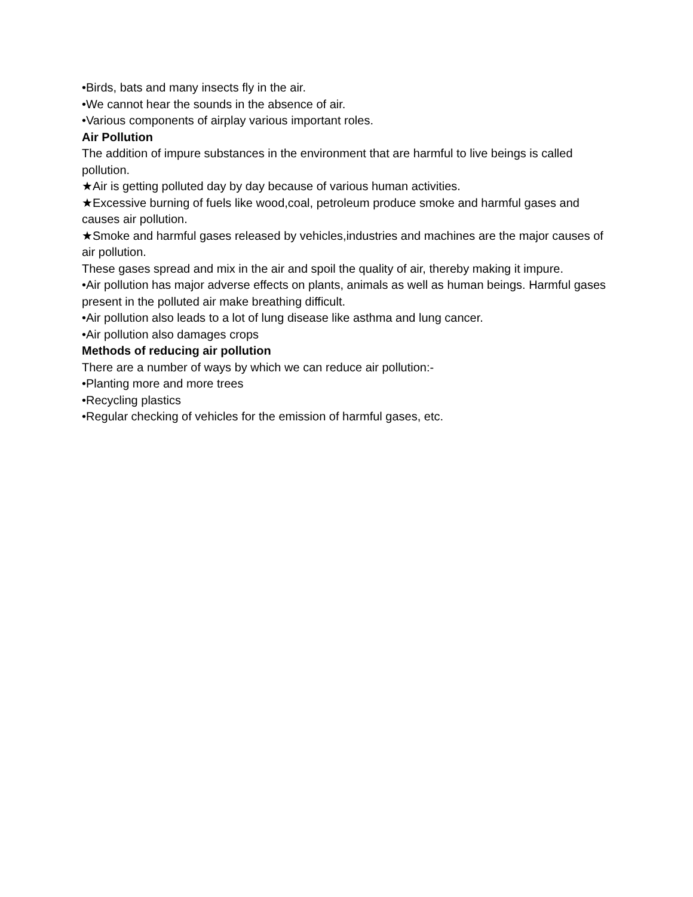•Birds, bats and many insects fly in the air.
•We cannot hear the sounds in the absence of air.
•Various components of airplay various important roles.
Air Pollution
The addition of impure substances in the environment that are harmful to live beings is called pollution.
★Air is getting polluted day by day because of various human activities.
★Excessive burning of fuels like wood,coal, petroleum produce smoke and harmful gases and causes air pollution.
★Smoke and harmful gases released by vehicles,industries and machines are the major causes of air pollution.
These gases spread and mix in the air and spoil the quality of air, thereby making it impure.
•Air pollution has major adverse effects on plants, animals as well as human beings. Harmful gases present in the polluted air make breathing difficult.
•Air pollution also leads to a lot of lung disease like asthma and lung cancer.
•Air pollution also damages crops
Methods of reducing air pollution
There are a number of ways by which we can reduce air pollution:-
•Planting more and more trees
•Recycling plastics
•Regular checking of vehicles for the emission of harmful gases, etc.